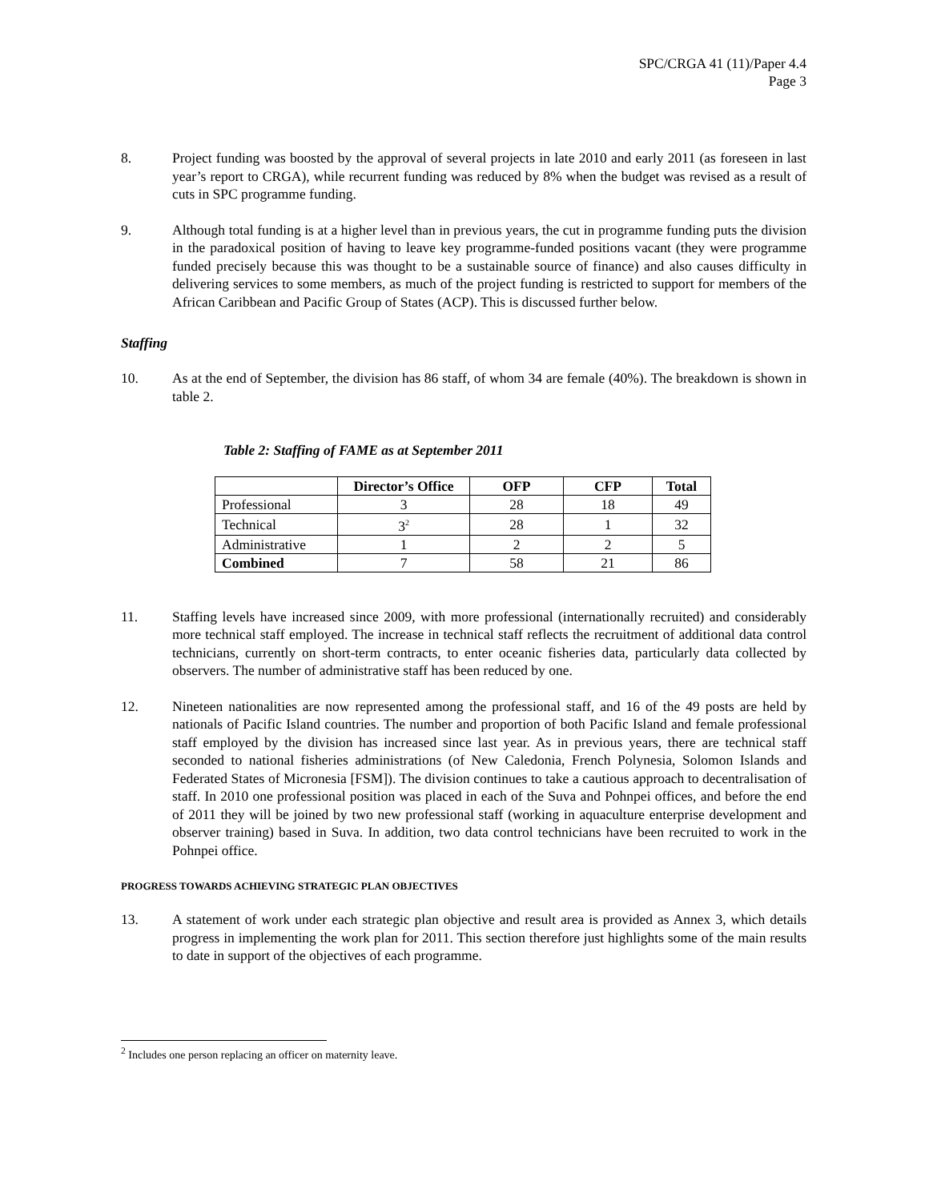SPC/CRGA 41 (11)/Paper 4.4
Page 3
8. Project funding was boosted by the approval of several projects in late 2010 and early 2011 (as foreseen in last year’s report to CRGA), while recurrent funding was reduced by 8% when the budget was revised as a result of cuts in SPC programme funding.
9. Although total funding is at a higher level than in previous years, the cut in programme funding puts the division in the paradoxical position of having to leave key programme-funded positions vacant (they were programme funded precisely because this was thought to be a sustainable source of finance) and also causes difficulty in delivering services to some members, as much of the project funding is restricted to support for members of the African Caribbean and Pacific Group of States (ACP). This is discussed further below.
Staffing
10. As at the end of September, the division has 86 staff, of whom 34 are female (40%). The breakdown is shown in table 2.
Table 2: Staffing of FAME as at September 2011
| | Director’s Office | OFP | CFP | Total |
| --- | --- | --- | --- | --- |
| Professional | 3 | 28 | 18 | 49 |
| Technical | 3<sup>2</sup> | 28 | 1 | 32 |
| Administrative | 1 | 2 | 2 | 5 |
| Combined | 7 | 58 | 21 | 86 |
11. Staffing levels have increased since 2009, with more professional (internationally recruited) and considerably more technical staff employed. The increase in technical staff reflects the recruitment of additional data control technicians, currently on short-term contracts, to enter oceanic fisheries data, particularly data collected by observers. The number of administrative staff has been reduced by one.
12. Nineteen nationalities are now represented among the professional staff, and 16 of the 49 posts are held by nationals of Pacific Island countries. The number and proportion of both Pacific Island and female professional staff employed by the division has increased since last year. As in previous years, there are technical staff seconded to national fisheries administrations (of New Caledonia, French Polynesia, Solomon Islands and Federated States of Micronesia [FSM]). The division continues to take a cautious approach to decentralisation of staff. In 2010 one professional position was placed in each of the Suva and Pohnpei offices, and before the end of 2011 they will be joined by two new professional staff (working in aquaculture enterprise development and observer training) based in Suva. In addition, two data control technicians have been recruited to work in the Pohnpei office.
PROGRESS TOWARDS ACHIEVING STRATEGIC PLAN OBJECTIVES
13. A statement of work under each strategic plan objective and result area is provided as Annex 3, which details progress in implementing the work plan for 2011. This section therefore just highlights some of the main results to date in support of the objectives of each programme.
<sup>2</sup> Includes one person replacing an officer on maternity leave.